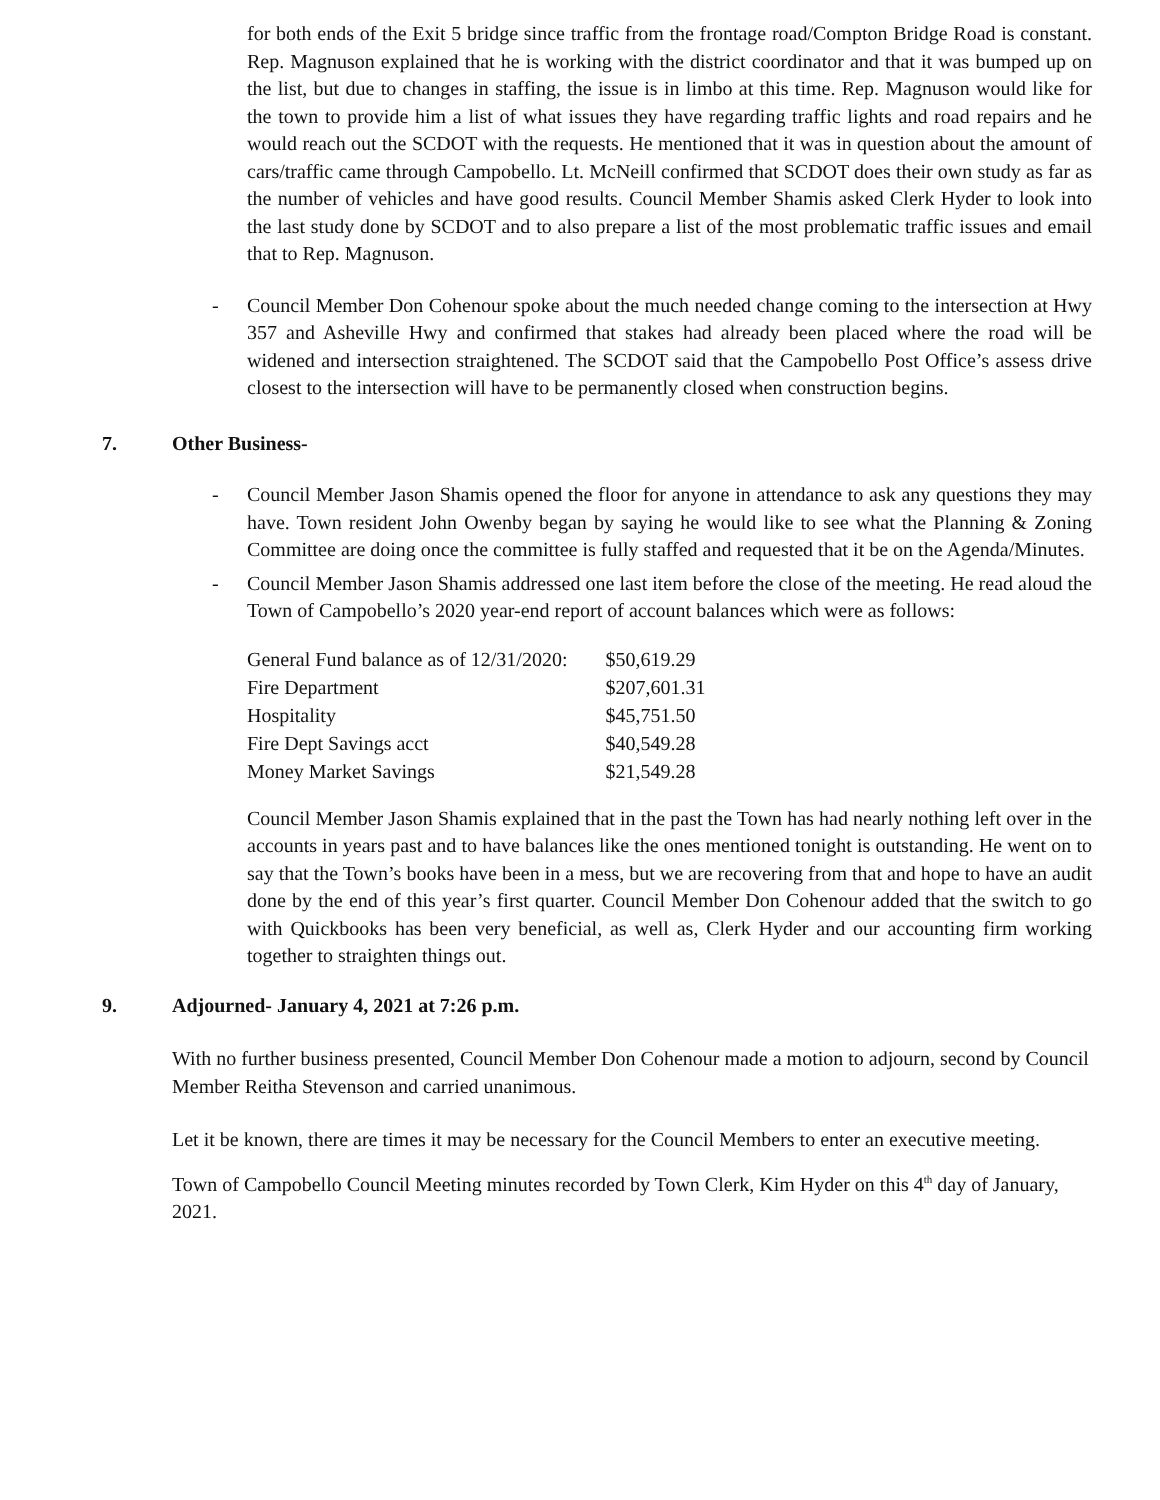for both ends of the Exit 5 bridge since traffic from the frontage road/Compton Bridge Road is constant. Rep. Magnuson explained that he is working with the district coordinator and that it was bumped up on the list, but due to changes in staffing, the issue is in limbo at this time. Rep. Magnuson would like for the town to provide him a list of what issues they have regarding traffic lights and road repairs and he would reach out the SCDOT with the requests. He mentioned that it was in question about the amount of cars/traffic came through Campobello. Lt. McNeill confirmed that SCDOT does their own study as far as the number of vehicles and have good results. Council Member Shamis asked Clerk Hyder to look into the last study done by SCDOT and to also prepare a list of the most problematic traffic issues and email that to Rep. Magnuson.
- Council Member Don Cohenour spoke about the much needed change coming to the intersection at Hwy 357 and Asheville Hwy and confirmed that stakes had already been placed where the road will be widened and intersection straightened. The SCDOT said that the Campobello Post Office’s assess drive closest to the intersection will have to be permanently closed when construction begins.
7. Other Business-
- Council Member Jason Shamis opened the floor for anyone in attendance to ask any questions they may have. Town resident John Owenby began by saying he would like to see what the Planning & Zoning Committee are doing once the committee is fully staffed and requested that it be on the Agenda/Minutes.
- Council Member Jason Shamis addressed one last item before the close of the meeting. He read aloud the Town of Campobello’s 2020 year-end report of account balances which were as follows:
| General Fund balance as of 12/31/2020: | $50,619.29 |
| Fire Department | $207,601.31 |
| Hospitality | $45,751.50 |
| Fire Dept Savings acct | $40,549.28 |
| Money Market Savings | $21,549.28 |
Council Member Jason Shamis explained that in the past the Town has had nearly nothing left over in the accounts in years past and to have balances like the ones mentioned tonight is outstanding. He went on to say that the Town’s books have been in a mess, but we are recovering from that and hope to have an audit done by the end of this year’s first quarter. Council Member Don Cohenour added that the switch to go with Quickbooks has been very beneficial, as well as, Clerk Hyder and our accounting firm working together to straighten things out.
9. Adjourned- January 4, 2021 at 7:26 p.m.
With no further business presented, Council Member Don Cohenour made a motion to adjourn, second by Council Member Reitha Stevenson and carried unanimous.
Let it be known, there are times it may be necessary for the Council Members to enter an executive meeting.
Town of Campobello Council Meeting minutes recorded by Town Clerk, Kim Hyder on this 4<sup>th</sup> day of January, 2021.